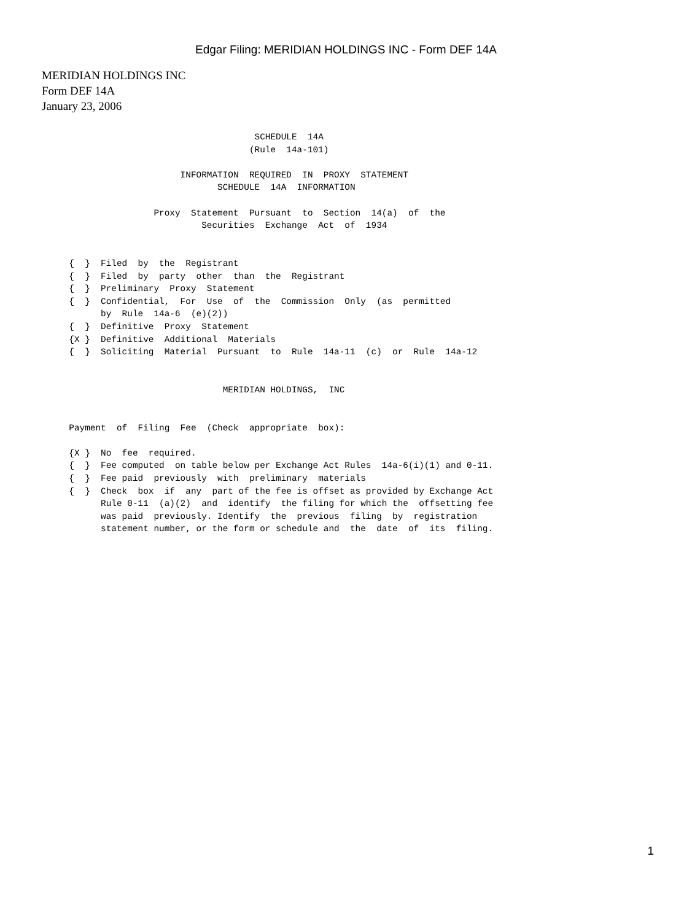Edgar Filing: MERIDIAN HOLDINGS INC - Form DEF 14A
MERIDIAN HOLDINGS INC
Form DEF 14A
January 23, 2006
                                                SCHEDULE  14A
                                               (Rule  14a-101)

                                  INFORMATION  REQUIRED  IN  PROXY  STATEMENT
                                         SCHEDULE  14A  INFORMATION

                             Proxy  Statement  Pursuant  to  Section  14(a)  of  the
                                      Securities  Exchange  Act  of  1934


             {  }  Filed  by  the  Registrant
             {  }  Filed  by  party  other  than  the  Registrant
             {  }  Preliminary  Proxy  Statement
             {  }  Confidential,  For  Use  of  the  Commission  Only  (as  permitted
                   by  Rule  14a-6  (e)(2))
             {  }  Definitive  Proxy  Statement
             {X }  Definitive  Additional  Materials
             {  }  Soliciting  Material  Pursuant  to  Rule  14a-11  (c)  or  Rule  14a-12


                                          MERIDIAN HOLDINGS,  INC


             Payment  of  Filing  Fee  (Check  appropriate  box):

             {X }  No  fee  required.
             {  }  Fee computed  on table below per Exchange Act Rules  14a-6(i)(1) and 0-11.
             {  }  Fee paid  previously  with  preliminary  materials
             {  }  Check  box  if  any  part of the fee is offset as provided by Exchange Act
                   Rule 0-11  (a)(2)  and  identify  the filing for which the  offsetting fee
                   was paid  previously. Identify  the  previous  filing  by  registration
                   statement number, or the form or schedule and  the  date  of  its  filing.
1